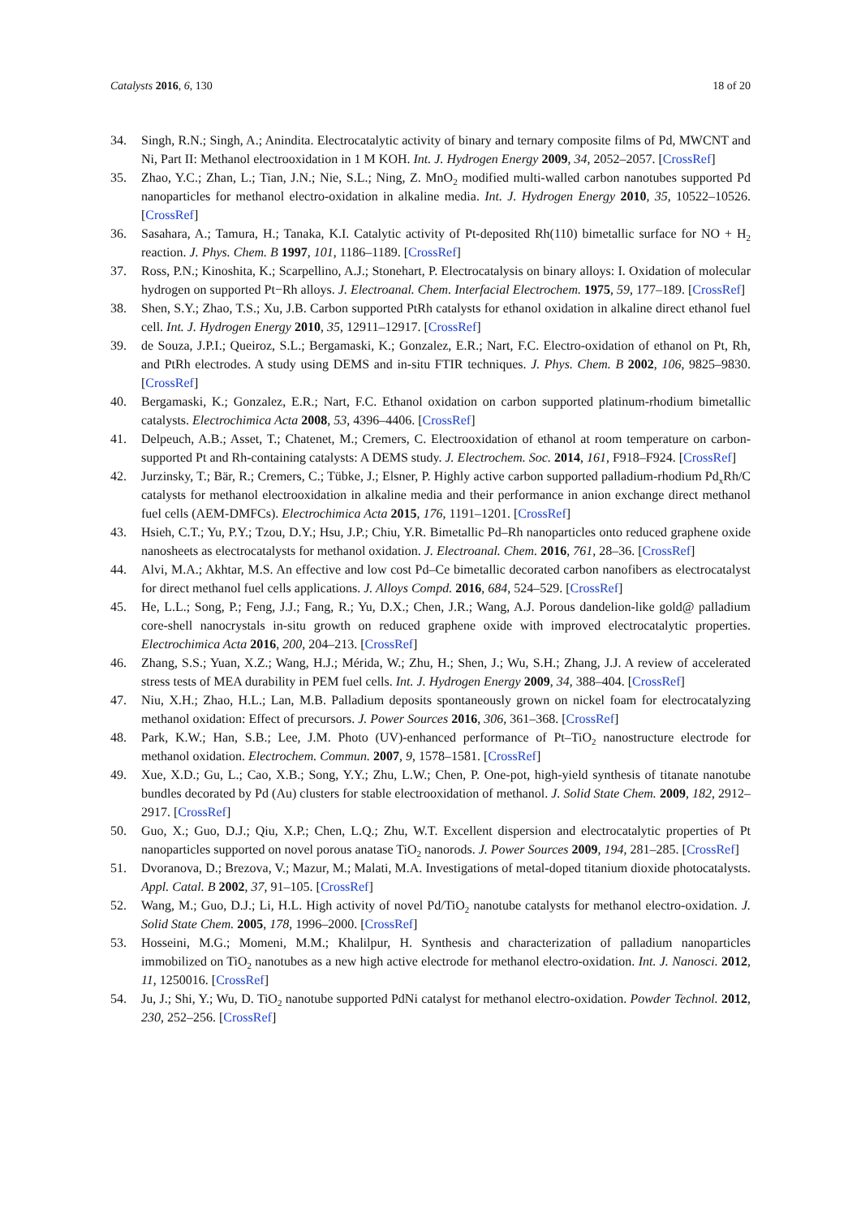Catalysts 2016, 6, 130 18 of 20
34. Singh, R.N.; Singh, A.; Anindita. Electrocatalytic activity of binary and ternary composite films of Pd, MWCNT and Ni, Part II: Methanol electrooxidation in 1 M KOH. Int. J. Hydrogen Energy 2009, 34, 2052–2057. [CrossRef]
35. Zhao, Y.C.; Zhan, L.; Tian, J.N.; Nie, S.L.; Ning, Z. MnO<sub>2</sub> modified multi-walled carbon nanotubes supported Pd nanoparticles for methanol electro-oxidation in alkaline media. Int. J. Hydrogen Energy 2010, 35, 10522–10526. [CrossRef]
36. Sasahara, A.; Tamura, H.; Tanaka, K.I. Catalytic activity of Pt-deposited Rh(110) bimetallic surface for NO + H<sub>2</sub> reaction. J. Phys. Chem. B 1997, 101, 1186–1189. [CrossRef]
37. Ross, P.N.; Kinoshita, K.; Scarpellino, A.J.; Stonehart, P. Electrocatalysis on binary alloys: I. Oxidation of molecular hydrogen on supported Pt−Rh alloys. J. Electroanal. Chem. Interfacial Electrochem. 1975, 59, 177–189. [CrossRef]
38. Shen, S.Y.; Zhao, T.S.; Xu, J.B. Carbon supported PtRh catalysts for ethanol oxidation in alkaline direct ethanol fuel cell. Int. J. Hydrogen Energy 2010, 35, 12911–12917. [CrossRef]
39. de Souza, J.P.I.; Queiroz, S.L.; Bergamaski, K.; Gonzalez, E.R.; Nart, F.C. Electro-oxidation of ethanol on Pt, Rh, and PtRh electrodes. A study using DEMS and in-situ FTIR techniques. J. Phys. Chem. B 2002, 106, 9825–9830. [CrossRef]
40. Bergamaski, K.; Gonzalez, E.R.; Nart, F.C. Ethanol oxidation on carbon supported platinum-rhodium bimetallic catalysts. Electrochimica Acta 2008, 53, 4396–4406. [CrossRef]
41. Delpeuch, A.B.; Asset, T.; Chatenet, M.; Cremers, C. Electrooxidation of ethanol at room temperature on carbon-supported Pt and Rh-containing catalysts: A DEMS study. J. Electrochem. Soc. 2014, 161, F918–F924. [CrossRef]
42. Jurzinsky, T.; Bär, R.; Cremers, C.; Tübke, J.; Elsner, P. Highly active carbon supported palladium-rhodium Pd<sub>x</sub>Rh/C catalysts for methanol electrooxidation in alkaline media and their performance in anion exchange direct methanol fuel cells (AEM-DMFCs). Electrochimica Acta 2015, 176, 1191–1201. [CrossRef]
43. Hsieh, C.T.; Yu, P.Y.; Tzou, D.Y.; Hsu, J.P.; Chiu, Y.R. Bimetallic Pd–Rh nanoparticles onto reduced graphene oxide nanosheets as electrocatalysts for methanol oxidation. J. Electroanal. Chem. 2016, 761, 28–36. [CrossRef]
44. Alvi, M.A.; Akhtar, M.S. An effective and low cost Pd–Ce bimetallic decorated carbon nanofibers as electrocatalyst for direct methanol fuel cells applications. J. Alloys Compd. 2016, 684, 524–529. [CrossRef]
45. He, L.L.; Song, P.; Feng, J.J.; Fang, R.; Yu, D.X.; Chen, J.R.; Wang, A.J. Porous dandelion-like gold@ palladium core-shell nanocrystals in-situ growth on reduced graphene oxide with improved electrocatalytic properties. Electrochimica Acta 2016, 200, 204–213. [CrossRef]
46. Zhang, S.S.; Yuan, X.Z.; Wang, H.J.; Mérida, W.; Zhu, H.; Shen, J.; Wu, S.H.; Zhang, J.J. A review of accelerated stress tests of MEA durability in PEM fuel cells. Int. J. Hydrogen Energy 2009, 34, 388–404. [CrossRef]
47. Niu, X.H.; Zhao, H.L.; Lan, M.B. Palladium deposits spontaneously grown on nickel foam for electrocatalyzing methanol oxidation: Effect of precursors. J. Power Sources 2016, 306, 361–368. [CrossRef]
48. Park, K.W.; Han, S.B.; Lee, J.M. Photo (UV)-enhanced performance of Pt–TiO<sub>2</sub> nanostructure electrode for methanol oxidation. Electrochem. Commun. 2007, 9, 1578–1581. [CrossRef]
49. Xue, X.D.; Gu, L.; Cao, X.B.; Song, Y.Y.; Zhu, L.W.; Chen, P. One-pot, high-yield synthesis of titanate nanotube bundles decorated by Pd (Au) clusters for stable electrooxidation of methanol. J. Solid State Chem. 2009, 182, 2912–2917. [CrossRef]
50. Guo, X.; Guo, D.J.; Qiu, X.P.; Chen, L.Q.; Zhu, W.T. Excellent dispersion and electrocatalytic properties of Pt nanoparticles supported on novel porous anatase TiO<sub>2</sub> nanorods. J. Power Sources 2009, 194, 281–285. [CrossRef]
51. Dvoranova, D.; Brezova, V.; Mazur, M.; Malati, M.A. Investigations of metal-doped titanium dioxide photocatalysts. Appl. Catal. B 2002, 37, 91–105. [CrossRef]
52. Wang, M.; Guo, D.J.; Li, H.L. High activity of novel Pd/TiO<sub>2</sub> nanotube catalysts for methanol electro-oxidation. J. Solid State Chem. 2005, 178, 1996–2000. [CrossRef]
53. Hosseini, M.G.; Momeni, M.M.; Khalilpur, H. Synthesis and characterization of palladium nanoparticles immobilized on TiO<sub>2</sub> nanotubes as a new high active electrode for methanol electro-oxidation. Int. J. Nanosci. 2012, 11, 1250016. [CrossRef]
54. Ju, J.; Shi, Y.; Wu, D. TiO<sub>2</sub> nanotube supported PdNi catalyst for methanol electro-oxidation. Powder Technol. 2012, 230, 252–256. [CrossRef]